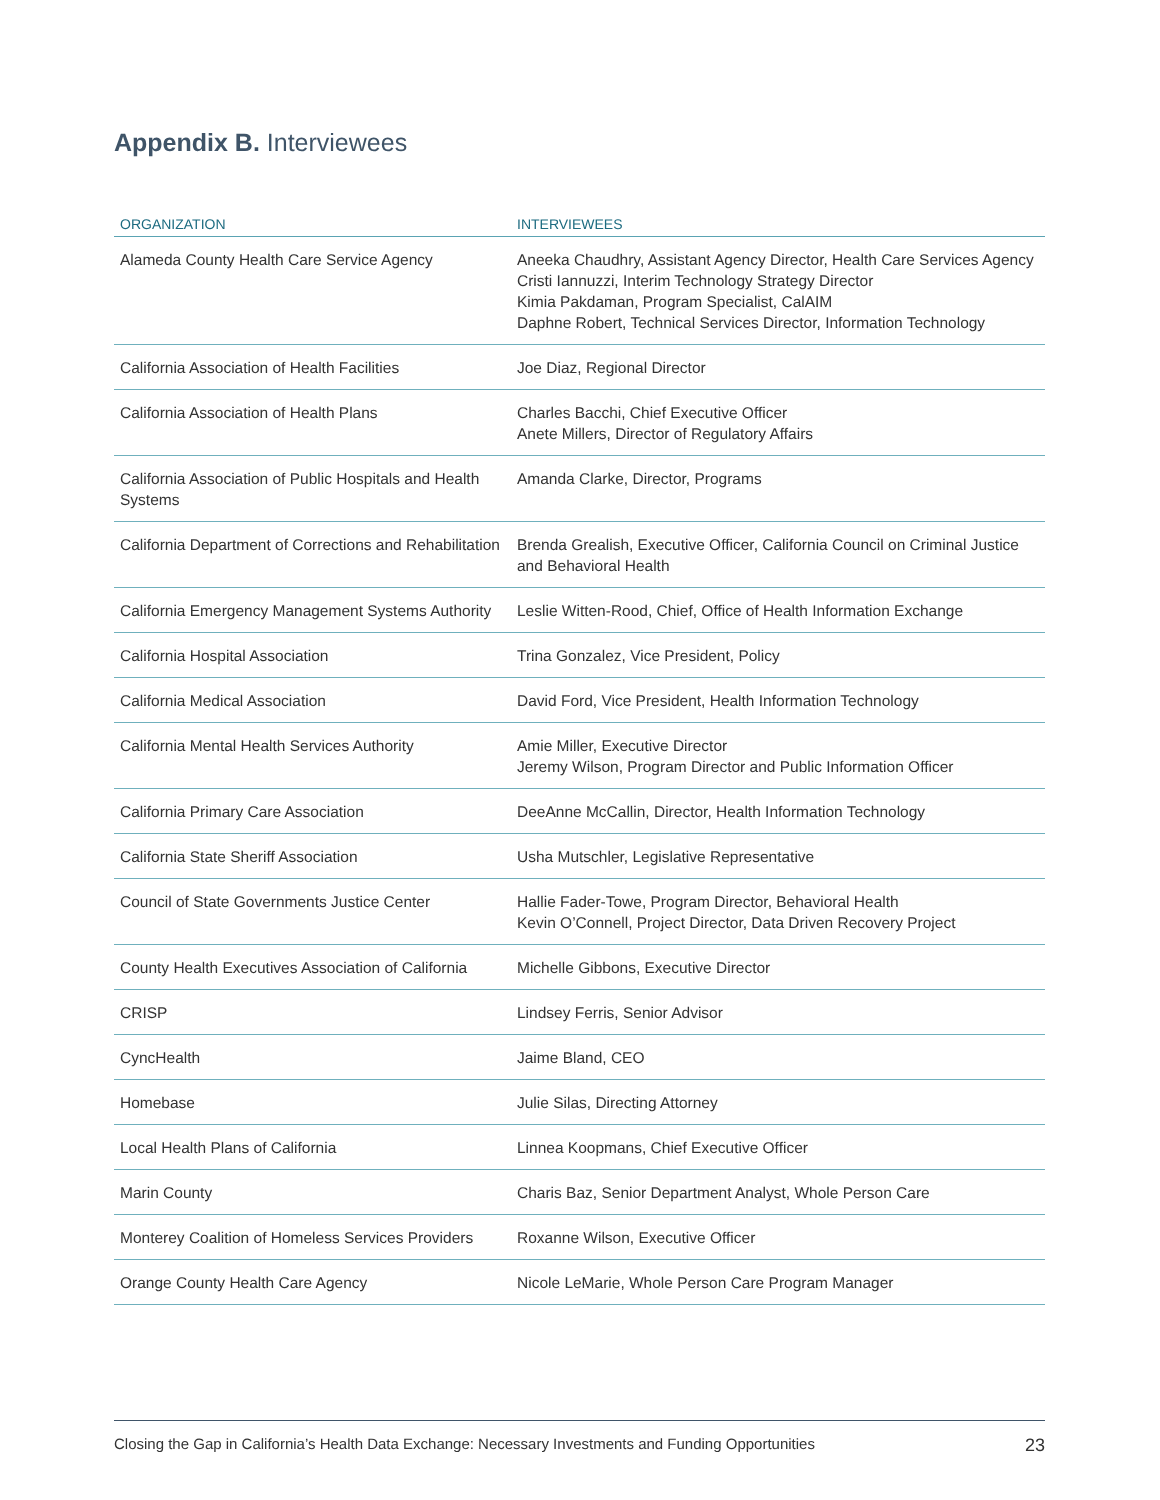Appendix B. Interviewees
| ORGANIZATION | INTERVIEWEES |
| --- | --- |
| Alameda County Health Care Service Agency | Aneeka Chaudhry, Assistant Agency Director, Health Care Services Agency Cristi Iannuzzi, Interim Technology Strategy Director Kimia Pakdaman, Program Specialist, CalAIM Daphne Robert, Technical Services Director, Information Technology |
| California Association of Health Facilities | Joe Diaz, Regional Director |
| California Association of Health Plans | Charles Bacchi, Chief Executive Officer Anete Millers, Director of Regulatory Affairs |
| California Association of Public Hospitals and Health Systems | Amanda Clarke, Director, Programs |
| California Department of Corrections and Rehabilitation | Brenda Grealish, Executive Officer, California Council on Criminal Justice and Behavioral Health |
| California Emergency Management Systems Authority | Leslie Witten-Rood, Chief, Office of Health Information Exchange |
| California Hospital Association | Trina Gonzalez, Vice President, Policy |
| California Medical Association | David Ford, Vice President, Health Information Technology |
| California Mental Health Services Authority | Amie Miller, Executive Director Jeremy Wilson, Program Director and Public Information Officer |
| California Primary Care Association | DeeAnne McCallin, Director, Health Information Technology |
| California State Sheriff Association | Usha Mutschler, Legislative Representative |
| Council of State Governments Justice Center | Hallie Fader-Towe, Program Director, Behavioral Health Kevin O’Connell, Project Director, Data Driven Recovery Project |
| County Health Executives Association of California | Michelle Gibbons, Executive Director |
| CRISP | Lindsey Ferris, Senior Advisor |
| CyncHealth | Jaime Bland, CEO |
| Homebase | Julie Silas, Directing Attorney |
| Local Health Plans of California | Linnea Koopmans, Chief Executive Officer |
| Marin County | Charis Baz, Senior Department Analyst, Whole Person Care |
| Monterey Coalition of Homeless Services Providers | Roxanne Wilson, Executive Officer |
| Orange County Health Care Agency | Nicole LeMarie, Whole Person Care Program Manager |
Closing the Gap in California’s Health Data Exchange: Necessary Investments and Funding Opportunities 23